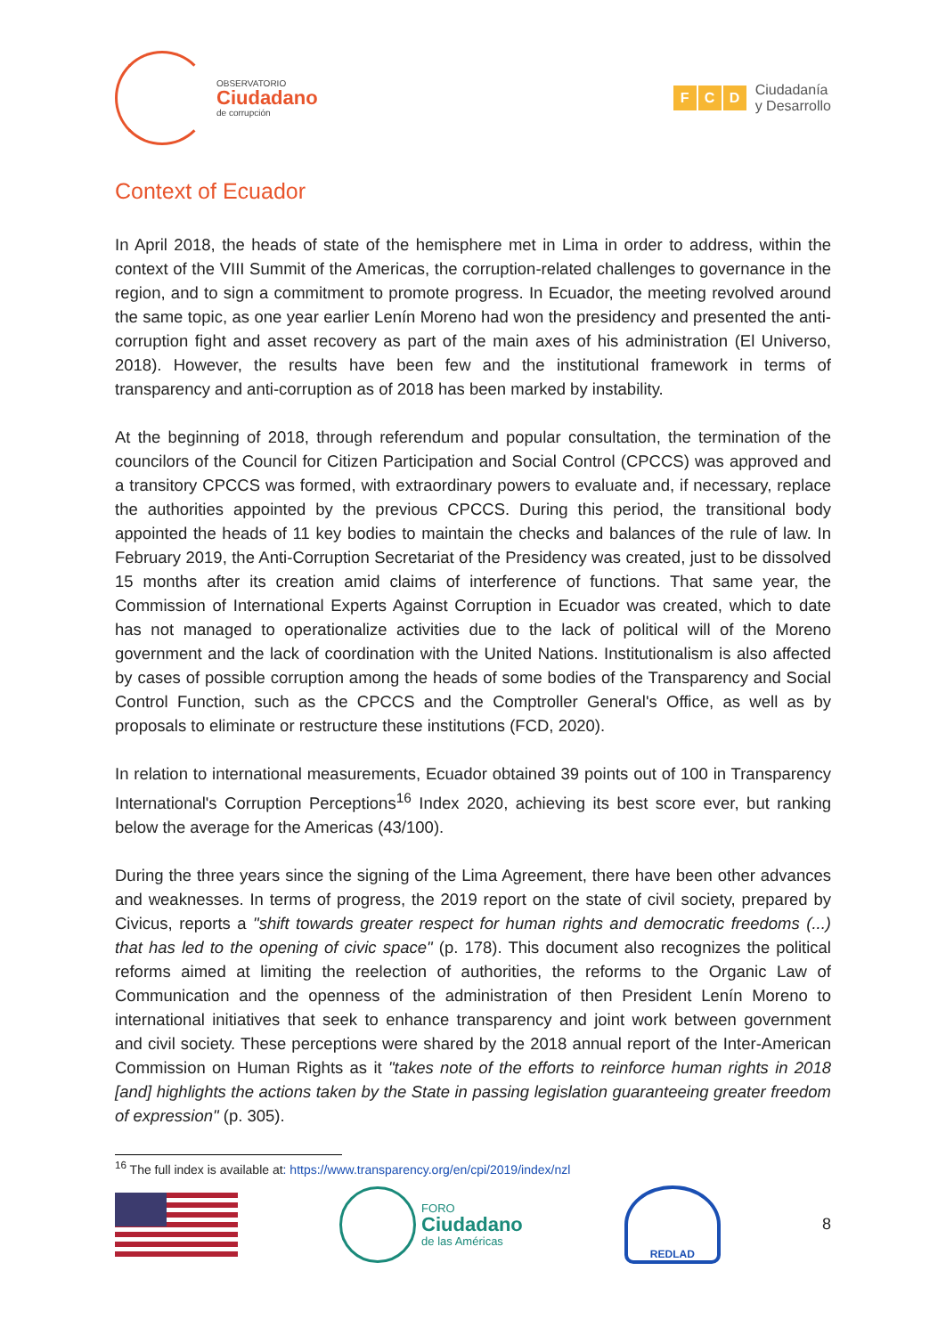OBSERVATORIO
Ciudadano
de corrupción
F C D
Ciudadanía
y Desarrollo
Context of Ecuador
In April 2018, the heads of state of the hemisphere met in Lima in order to address, within the context of the VIII Summit of the Americas, the corruption-related challenges to governance in the region, and to sign a commitment to promote progress. In Ecuador, the meeting revolved around the same topic, as one year earlier Lenín Moreno had won the presidency and presented the anti-corruption fight and asset recovery as part of the main axes of his administration (El Universo, 2018). However, the results have been few and the institutional framework in terms of transparency and anti-corruption as of 2018 has been marked by instability.
At the beginning of 2018, through referendum and popular consultation, the termination of the councilors of the Council for Citizen Participation and Social Control (CPCCS) was approved and a transitory CPCCS was formed, with extraordinary powers to evaluate and, if necessary, replace the authorities appointed by the previous CPCCS. During this period, the transitional body appointed the heads of 11 key bodies to maintain the checks and balances of the rule of law. In February 2019, the Anti-Corruption Secretariat of the Presidency was created, just to be dissolved 15 months after its creation amid claims of interference of functions. That same year, the Commission of International Experts Against Corruption in Ecuador was created, which to date has not managed to operationalize activities due to the lack of political will of the Moreno government and the lack of coordination with the United Nations. Institutionalism is also affected by cases of possible corruption among the heads of some bodies of the Transparency and Social Control Function, such as the CPCCS and the Comptroller General's Office, as well as by proposals to eliminate or restructure these institutions (FCD, 2020).
In relation to international measurements, Ecuador obtained 39 points out of 100 in Transparency International's Corruption Perceptions<sup>16</sup> Index 2020, achieving its best score ever, but ranking below the average for the Americas (43/100).
During the three years since the signing of the Lima Agreement, there have been other advances and weaknesses. In terms of progress, the 2019 report on the state of civil society, prepared by Civicus, reports a "shift towards greater respect for human rights and democratic freedoms (...) that has led to the opening of civic space" (p. 178). This document also recognizes the political reforms aimed at limiting the reelection of authorities, the reforms to the Organic Law of Communication and the openness of the administration of then President Lenín Moreno to international initiatives that seek to enhance transparency and joint work between government and civil society. These perceptions were shared by the 2018 annual report of the Inter-American Commission on Human Rights as it "takes note of the efforts to reinforce human rights in 2018 [and] highlights the actions taken by the State in passing legislation guaranteeing greater freedom of expression" (p. 305).
<sup>16</sup> The full index is available at: https://www.transparency.org/en/cpi/2019/index/nzl
FORO
Ciudadano
de las Américas
REDLAD
8